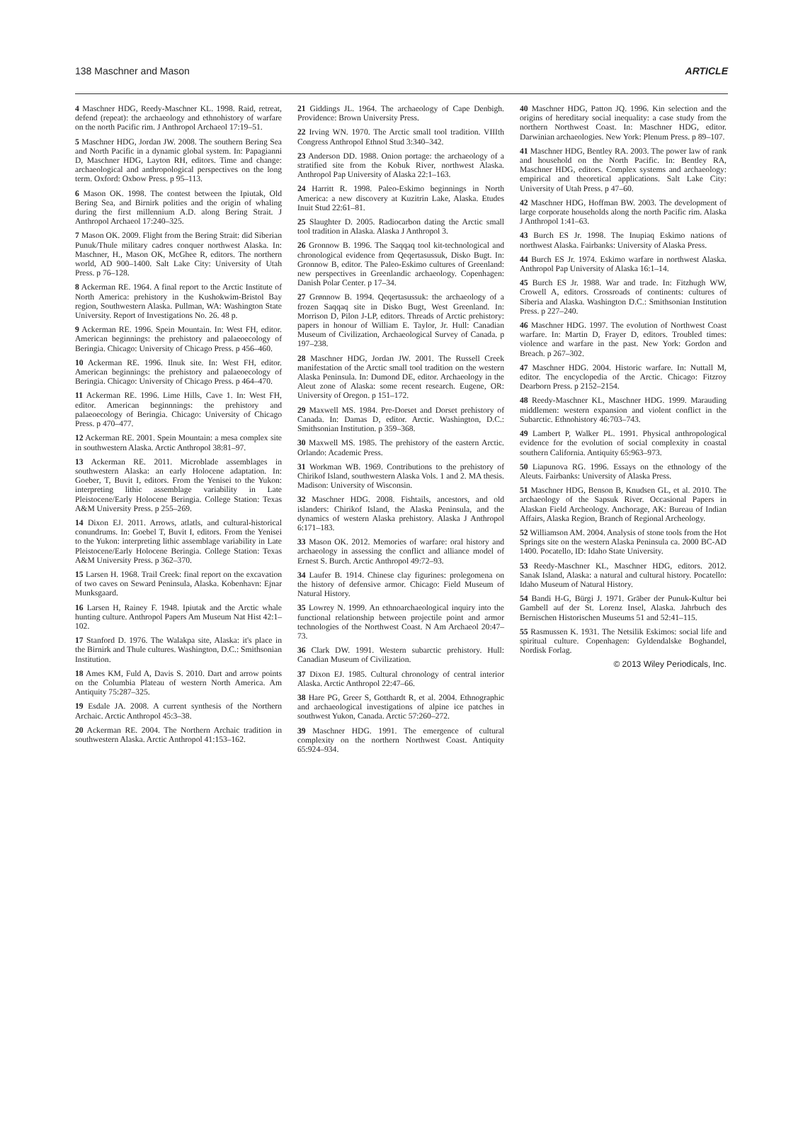138 Maschner and Mason ARTICLE
4 Maschner HDG, Reedy-Maschner KL. 1998. Raid, retreat, defend (repeat): the archaeology and ethnohistory of warfare on the north Pacific rim. J Anthropol Archaeol 17:19–51.
5 Maschner HDG, Jordan JW. 2008. The southern Bering Sea and North Pacific in a dynamic global system. In: Papagianni D, Maschner HDG, Layton RH, editors. Time and change: archaeological and anthropological perspectives on the long term. Oxford: Oxbow Press. p 95–113.
6 Mason OK. 1998. The contest between the Ipiutak, Old Bering Sea, and Birnirk polities and the origin of whaling during the first millennium A.D. along Bering Strait. J Anthropol Archaeol 17:240–325.
7 Mason OK. 2009. Flight from the Bering Strait: did Siberian Punuk/Thule military cadres conquer northwest Alaska. In: Maschner, H., Mason OK, McGhee R, editors. The northern world, AD 900–1400. Salt Lake City: University of Utah Press. p 76–128.
8 Ackerman RE. 1964. A final report to the Arctic Institute of North America: prehistory in the Kushokwim-Bristol Bay region, Southwestern Alaska. Pullman, WA: Washington State University. Report of Investigations No. 26. 48 p.
9 Ackerman RE. 1996. Spein Mountain. In: West FH, editor. American beginnings: the prehistory and palaeoecology of Beringia. Chicago: University of Chicago Press. p 456–460.
10 Ackerman RE. 1996. Ilnuk site. In: West FH, editor. American beginnings: the prehistory and palaeoecology of Beringia. Chicago: University of Chicago Press. p 464–470.
11 Ackerman RE. 1996. Lime Hills, Cave 1. In: West FH, editor. American beginnnings: the prehistory and palaeoecology of Beringia. Chicago: University of Chicago Press. p 470–477.
12 Ackerman RE. 2001. Spein Mountain: a mesa complex site in southwestern Alaska. Arctic Anthropol 38:81–97.
13 Ackerman RE. 2011. Microblade assemblages in southwestern Alaska: an early Holocene adaptation. In: Goeber, T, Buvit I, editors. From the Yenisei to the Yukon: interpreting lithic assemblage variability in Late Pleistocene/Early Holocene Beringia. College Station: Texas A&M University Press. p 255–269.
14 Dixon EJ. 2011. Arrows, atlatls, and cultural-historical conundrums. In: Goebel T, Buvit I, editors. From the Yenisei to the Yukon: interpreting lithic assemblage variability in Late Pleistocene/Early Holocene Beringia. College Station: Texas A&M University Press. p 362–370.
15 Larsen H. 1968. Trail Creek: final report on the excavation of two caves on Seward Peninsula, Alaska. Kobenhavn: Ejnar Munksgaard.
16 Larsen H, Rainey F. 1948. Ipiutak and the Arctic whale hunting culture. Anthropol Papers Am Museum Nat Hist 42:1–102.
17 Stanford D. 1976. The Walakpa site, Alaska: it's place in the Birnirk and Thule cultures. Washington, D.C.: Smithsonian Institution.
18 Ames KM, Fuld A, Davis S. 2010. Dart and arrow points on the Columbia Plateau of western North America. Am Antiquity 75:287–325.
19 Esdale JA. 2008. A current synthesis of the Northern Archaic. Arctic Anthropol 45:3–38.
20 Ackerman RE. 2004. The Northern Archaic tradition in southwestern Alaska. Arctic Anthropol 41:153–162.
21 Giddings JL. 1964. The archaeology of Cape Denbigh. Providence: Brown University Press.
22 Irving WN. 1970. The Arctic small tool tradition. VIIIth Congress Anthropol Ethnol Stud 3:340–342.
23 Anderson DD. 1988. Onion portage: the archaeology of a stratified site from the Kobuk River, northwest Alaska. Anthropol Pap University of Alaska 22:1–163.
24 Harritt R. 1998. Paleo-Eskimo beginnings in North America: a new discovery at Kuzitrin Lake, Alaska. Etudes Inuit Stud 22:61–81.
25 Slaughter D. 2005. Radiocarbon dating the Arctic small tool tradition in Alaska. Alaska J Anthropol 3.
26 Gronnow B. 1996. The Saqqaq tool kit-technological and chronological evidence from Qeqertasussuk, Disko Bugt. In: Gronnow B, editor. The Paleo-Eskimo cultures of Greenland: new perspectives in Greenlandic archaeology. Copenhagen: Danish Polar Center. p 17–34.
27 Grønnow B. 1994. Qeqertasussuk: the archaeology of a frozen Saqqaq site in Disko Bugt, West Greenland. In: Morrison D, Pilon J-LP, editors. Threads of Arctic prehistory: papers in honour of William E. Taylor, Jr. Hull: Canadian Museum of Civilization, Archaeological Survey of Canada. p 197–238.
28 Maschner HDG, Jordan JW. 2001. The Russell Creek manifestation of the Arctic small tool tradition on the western Alaska Peninsula. In: Dumond DE, editor. Archaeology in the Aleut zone of Alaska: some recent research. Eugene, OR: University of Oregon. p 151–172.
29 Maxwell MS. 1984. Pre-Dorset and Dorset prehistory of Canada. In: Damas D, editor. Arctic. Washington, D.C.: Smithsonian Institution. p 359–368.
30 Maxwell MS. 1985. The prehistory of the eastern Arctic. Orlando: Academic Press.
31 Workman WB. 1969. Contributions to the prehistory of Chirikof Island, southwestern Alaska Vols. 1 and 2. MA thesis. Madison: University of Wisconsin.
32 Maschner HDG. 2008. Fishtails, ancestors, and old islanders: Chirikof Island, the Alaska Peninsula, and the dynamics of western Alaska prehistory. Alaska J Anthropol 6:171–183.
33 Mason OK. 2012. Memories of warfare: oral history and archaeology in assessing the conflict and alliance model of Ernest S. Burch. Arctic Anthropol 49:72–93.
34 Laufer B. 1914. Chinese clay figurines: prolegomena on the history of defensive armor. Chicago: Field Museum of Natural History.
35 Lowrey N. 1999. An ethnoarchaeological inquiry into the functional relationship between projectile point and armor technologies of the Northwest Coast. N Am Archaeol 20:47–73.
36 Clark DW. 1991. Western subarctic prehistory. Hull: Canadian Museum of Civilization.
37 Dixon EJ. 1985. Cultural chronology of central interior Alaska. Arctic Anthropol 22:47–66.
38 Hare PG, Greer S, Gotthardt R, et al. 2004. Ethnographic and archaeological investigations of alpine ice patches in southwest Yukon, Canada. Arctic 57:260–272.
39 Maschner HDG. 1991. The emergence of cultural complexity on the northern Northwest Coast. Antiquity 65:924–934.
40 Maschner HDG, Patton JQ. 1996. Kin selection and the origins of hereditary social inequality: a case study from the northern Northwest Coast. In: Maschner HDG, editor. Darwinian archaeologies. New York: Plenum Press. p 89–107.
41 Maschner HDG, Bentley RA. 2003. The power law of rank and household on the North Pacific. In: Bentley RA, Maschner HDG, editors. Complex systems and archaeology: empirical and theoretical applications. Salt Lake City: University of Utah Press. p 47–60.
42 Maschner HDG, Hoffman BW. 2003. The development of large corporate households along the north Pacific rim. Alaska J Anthropol 1:41–63.
43 Burch ES Jr. 1998. The Inupiaq Eskimo nations of northwest Alaska. Fairbanks: University of Alaska Press.
44 Burch ES Jr. 1974. Eskimo warfare in northwest Alaska. Anthropol Pap University of Alaska 16:1–14.
45 Burch ES Jr. 1988. War and trade. In: Fitzhugh WW, Crowell A, editors. Crossroads of continents: cultures of Siberia and Alaska. Washington D.C.: Smithsonian Institution Press. p 227–240.
46 Maschner HDG. 1997. The evolution of Northwest Coast warfare. In: Martin D, Frayer D, editors. Troubled times: violence and warfare in the past. New York: Gordon and Breach. p 267–302.
47 Maschner HDG. 2004. Historic warfare. In: Nuttall M, editor. The encyclopedia of the Arctic. Chicago: Fitzroy Dearborn Press. p 2152–2154.
48 Reedy-Maschner KL, Maschner HDG. 1999. Marauding middlemen: western expansion and violent conflict in the Subarctic. Ethnohistory 46:703–743.
49 Lambert P, Walker PL. 1991. Physical anthropological evidence for the evolution of social complexity in coastal southern California. Antiquity 65:963–973.
50 Liapunova RG. 1996. Essays on the ethnology of the Aleuts. Fairbanks: University of Alaska Press.
51 Maschner HDG, Benson B, Knudsen GL, et al. 2010. The archaeology of the Sapsuk River. Occasional Papers in Alaskan Field Archeology. Anchorage, AK: Bureau of Indian Affairs, Alaska Region, Branch of Regional Archeology.
52 Williamson AM. 2004. Analysis of stone tools from the Hot Springs site on the western Alaska Peninsula ca. 2000 BC-AD 1400. Pocatello, ID: Idaho State University.
53 Reedy-Maschner KL, Maschner HDG, editors. 2012. Sanak Island, Alaska: a natural and cultural history. Pocatello: Idaho Museum of Natural History.
54 Bandi H-G, Bürgi J. 1971. Gräber der Punuk-Kultur bei Gambell auf der St. Lorenz Insel, Alaska. Jahrbuch des Bernischen Historischen Museums 51 and 52:41–115.
55 Rasmussen K. 1931. The Netsilik Eskimos: social life and spiritual culture. Copenhagen: Gyldendalske Boghandel, Nordisk Forlag.
© 2013 Wiley Periodicals, Inc.